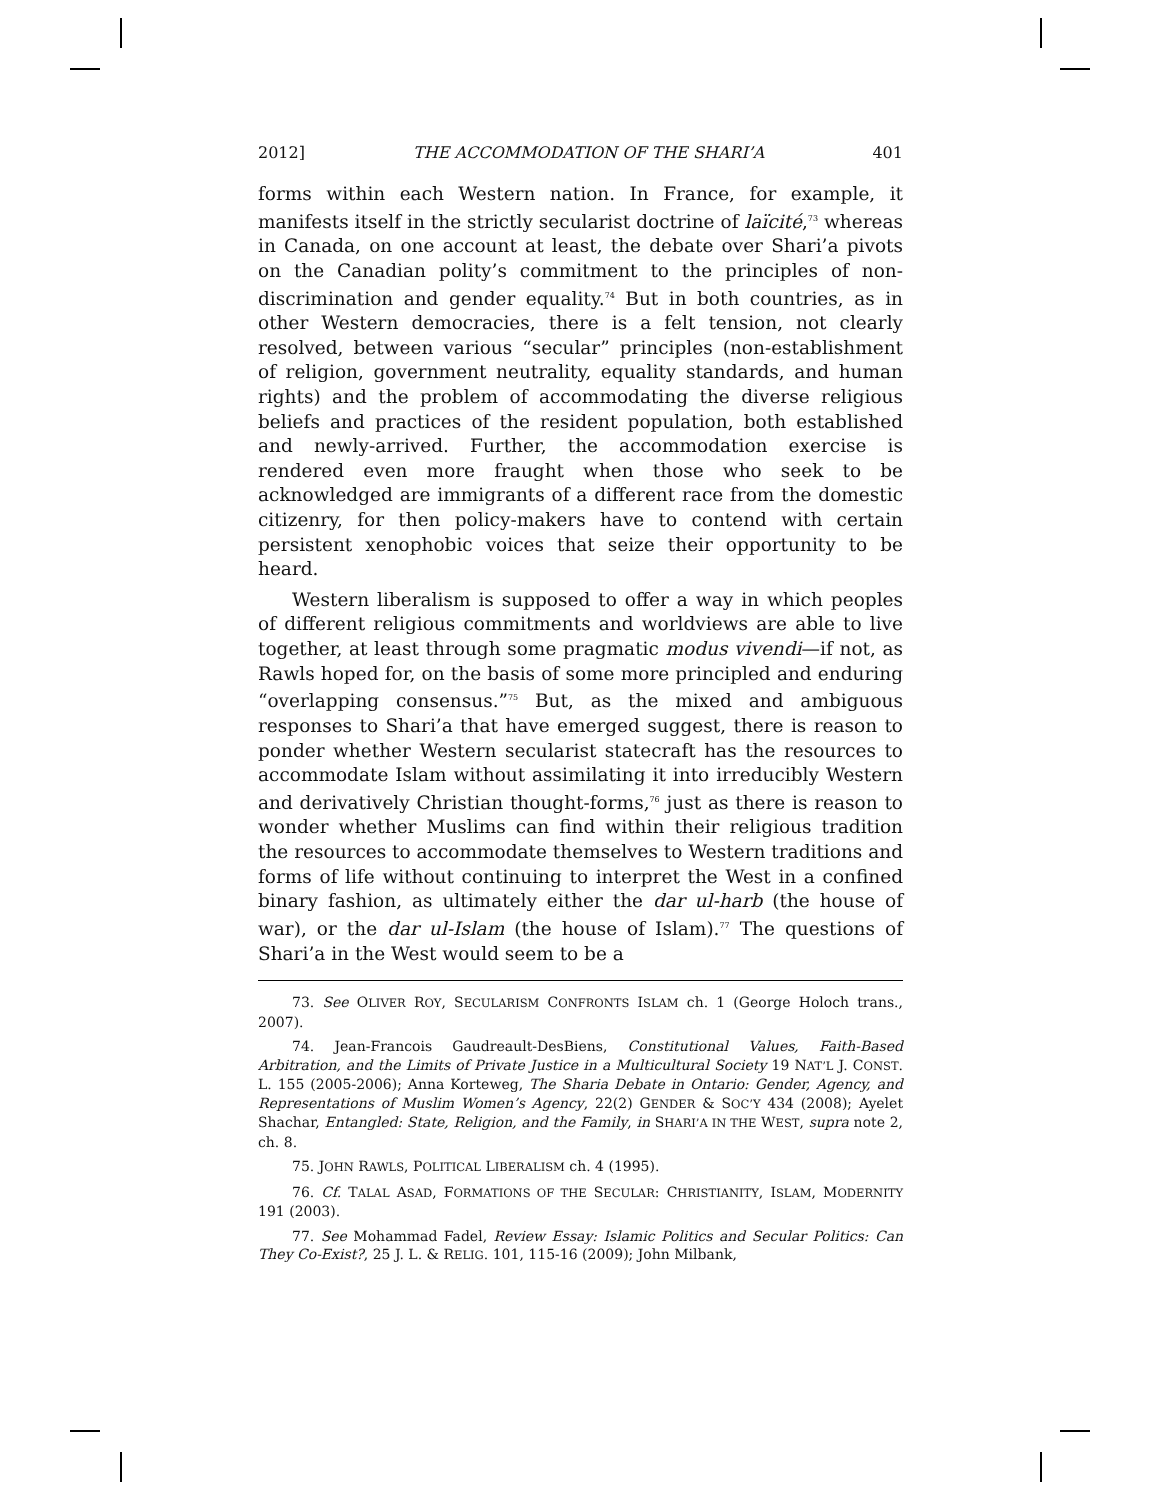2012] THE ACCOMMODATION OF THE SHARI’A 401
forms within each Western nation. In France, for example, it manifests itself in the strictly secularist doctrine of laïcité,<sup>73</sup> whereas in Canada, on one account at least, the debate over Shari’a pivots on the Canadian polity’s commitment to the principles of non-discrimination and gender equality.<sup>74</sup> But in both countries, as in other Western democracies, there is a felt tension, not clearly resolved, between various “secular” principles (non-establishment of religion, government neutrality, equality standards, and human rights) and the problem of accommodating the diverse religious beliefs and practices of the resident population, both established and newly-arrived. Further, the accommodation exercise is rendered even more fraught when those who seek to be acknowledged are immigrants of a different race from the domestic citizenry, for then policy-makers have to contend with certain persistent xenophobic voices that seize their opportunity to be heard.
Western liberalism is supposed to offer a way in which peoples of different religious commitments and worldviews are able to live together, at least through some pragmatic modus vivendi—if not, as Rawls hoped for, on the basis of some more principled and enduring “overlapping consensus.”<sup>75</sup> But, as the mixed and ambiguous responses to Shari’a that have emerged suggest, there is reason to ponder whether Western secularist statecraft has the resources to accommodate Islam without assimilating it into irreducibly Western and derivatively Christian thought-forms,<sup>76</sup> just as there is reason to wonder whether Muslims can find within their religious tradition the resources to accommodate themselves to Western traditions and forms of life without continuing to interpret the West in a confined binary fashion, as ultimately either the dar ul-harb (the house of war), or the dar ul-Islam (the house of Islam).<sup>77</sup> The questions of Shari’a in the West would seem to be a
73. See OLIVER ROY, SECULARISM CONFRONTS ISLAM ch. 1 (George Holoch trans., 2007).
74. Jean-Francois Gaudreault-DesBiens, Constitutional Values, Faith-Based Arbitration, and the Limits of Private Justice in a Multicultural Society 19 NAT’L J. CONST. L. 155 (2005-2006); Anna Korteweg, The Sharia Debate in Ontario: Gender, Agency, and Representations of Muslim Women’s Agency, 22(2) GENDER & SOC’Y 434 (2008); Ayelet Shachar, Entangled: State, Religion, and the Family, in SHARI’A IN THE WEST, supra note 2, ch. 8.
75. JOHN RAWLS, POLITICAL LIBERALISM ch. 4 (1995).
76. Cf. TALAL ASAD, FORMATIONS OF THE SECULAR: CHRISTIANITY, ISLAM, MODERNITY 191 (2003).
77. See Mohammad Fadel, Review Essay: Islamic Politics and Secular Politics: Can They Co-Exist?, 25 J. L. & RELIG. 101, 115-16 (2009); John Milbank,